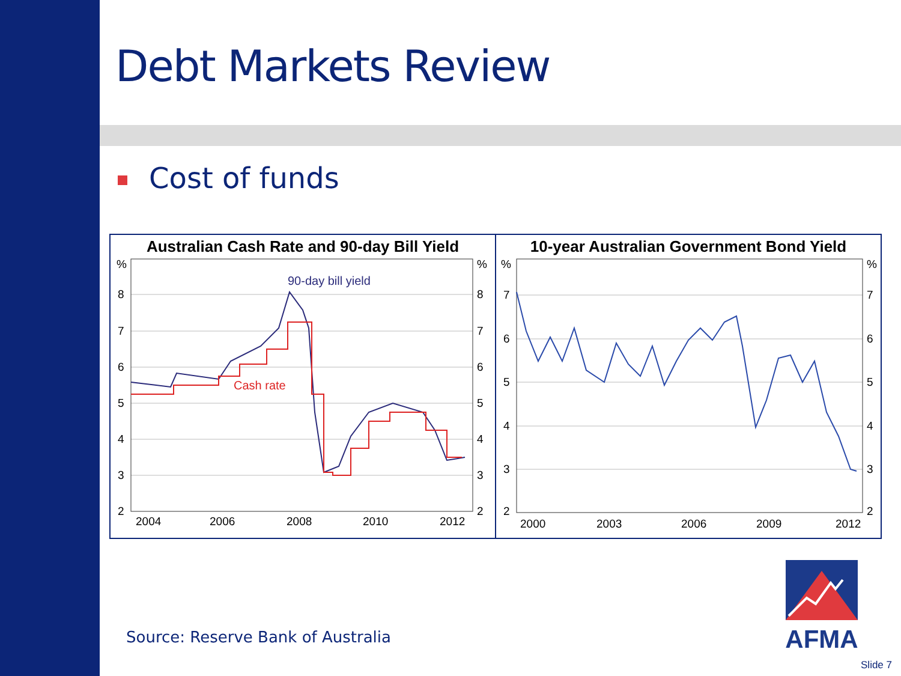Debt Markets Review
Cost of funds
Australian Cash Rate and 90-day Bill Yield
90-day bill yield
Cash rate
%
8
7
6
5
4
3
2
%
8
7
6
5
4
3
2
2004
2006
2008
2010
2012
10-year Australian Government Bond Yield
%
7
6
5
4
3
2
%
7
6
5
4
3
2
2000
2003
2006
2009
2012
Source: Reserve Bank of Australia
AFMA
Slide 7